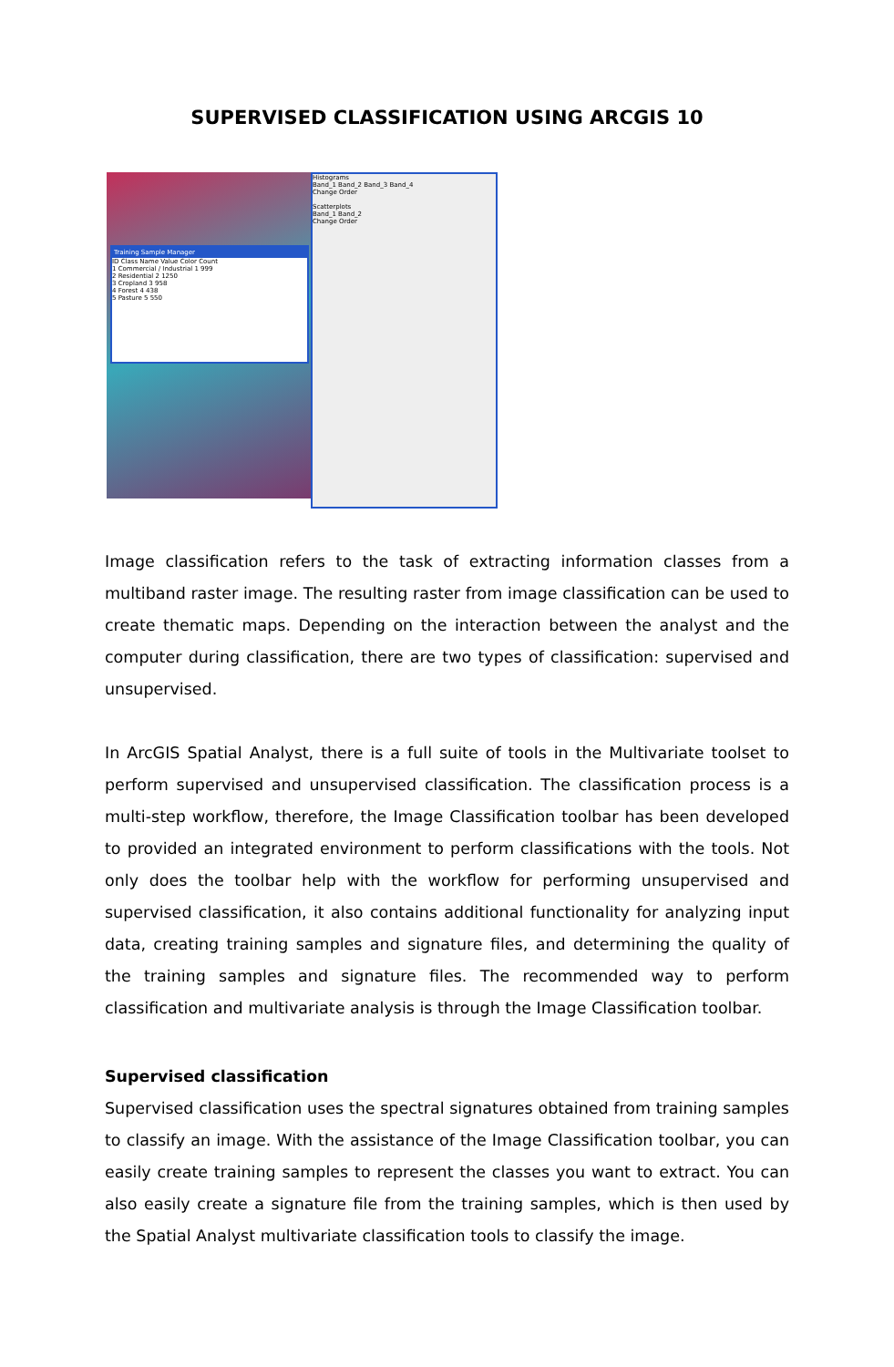SUPERVISED CLASSIFICATION USING ARCGIS 10
Training Sample Manager
ID Class Name Value Color Count
1 Commercial / Industrial 1 999
2 Residential 2 1250
3 Cropland 3 958
4 Forest 4 438
5 Pasture 5 550
Histograms
Band_1 Band_2 Band_3 Band_4
Change Order
Scatterplots
Band_1 Band_2
Change Order
Image classification refers to the task of extracting information classes from a multiband raster image. The resulting raster from image classification can be used to create thematic maps. Depending on the interaction between the analyst and the computer during classification, there are two types of classification: supervised and unsupervised.
In ArcGIS Spatial Analyst, there is a full suite of tools in the Multivariate toolset to perform supervised and unsupervised classification. The classification process is a multi-step workflow, therefore, the Image Classification toolbar has been developed to provided an integrated environment to perform classifications with the tools. Not only does the toolbar help with the workflow for performing unsupervised and supervised classification, it also contains additional functionality for analyzing input data, creating training samples and signature files, and determining the quality of the training samples and signature files. The recommended way to perform classification and multivariate analysis is through the Image Classification toolbar.
Supervised classification
Supervised classification uses the spectral signatures obtained from training samples to classify an image. With the assistance of the Image Classification toolbar, you can easily create training samples to represent the classes you want to extract. You can also easily create a signature file from the training samples, which is then used by the Spatial Analyst multivariate classification tools to classify the image.